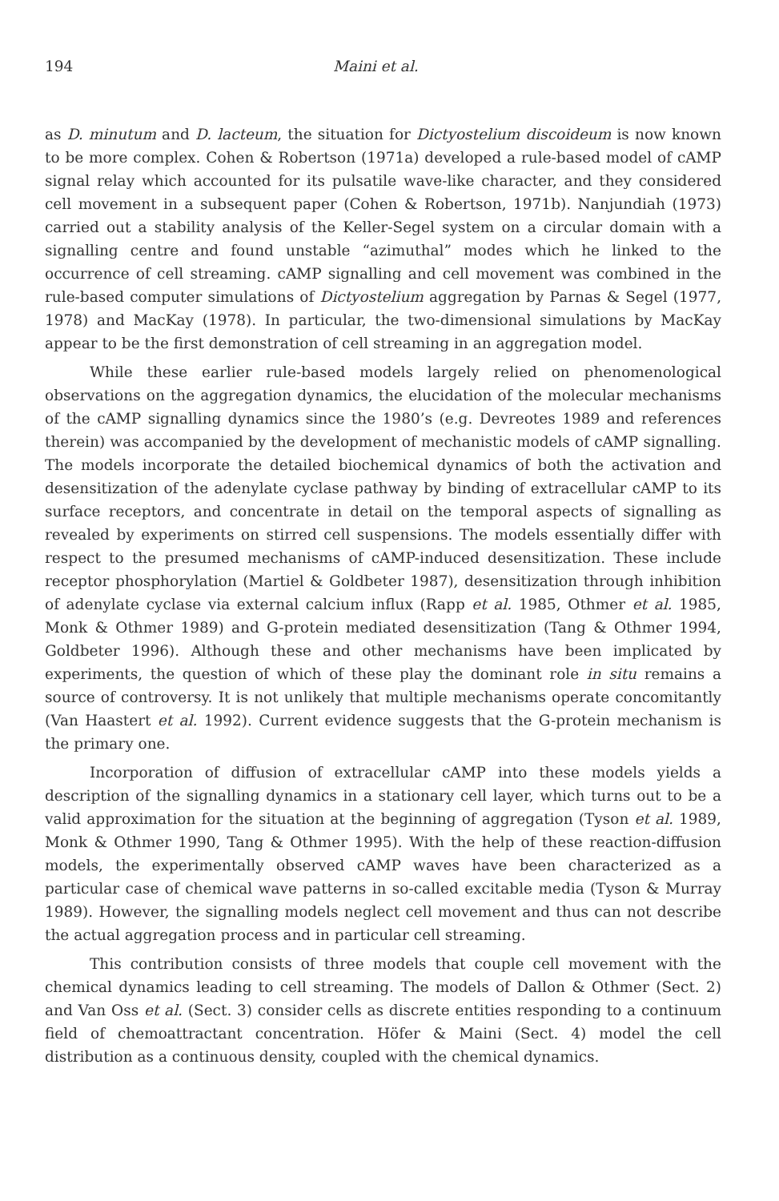194 Maini et al.
as D. minutum and D. lacteum, the situation for Dictyostelium discoideum is now known to be more complex. Cohen & Robertson (1971a) developed a rule-based model of cAMP signal relay which accounted for its pulsatile wave-like character, and they considered cell movement in a subsequent paper (Cohen & Robertson, 1971b). Nanjundiah (1973) carried out a stability analysis of the Keller-Segel system on a circular domain with a signalling centre and found unstable “azimuthal” modes which he linked to the occurrence of cell streaming. cAMP signalling and cell movement was combined in the rule-based computer simulations of Dictyostelium aggregation by Parnas & Segel (1977, 1978) and MacKay (1978). In particular, the two-dimensional simulations by MacKay appear to be the first demonstration of cell streaming in an aggregation model.
While these earlier rule-based models largely relied on phenomenological observations on the aggregation dynamics, the elucidation of the molecular mechanisms of the cAMP signalling dynamics since the 1980’s (e.g. Devreotes 1989 and references therein) was accompanied by the development of mechanistic models of cAMP signalling. The models incorporate the detailed biochemical dynamics of both the activation and desensitization of the adenylate cyclase pathway by binding of extracellular cAMP to its surface receptors, and concentrate in detail on the temporal aspects of signalling as revealed by experiments on stirred cell suspensions. The models essentially differ with respect to the presumed mechanisms of cAMP-induced desensitization. These include receptor phosphorylation (Martiel & Goldbeter 1987), desensitization through inhibition of adenylate cyclase via external calcium influx (Rapp et al. 1985, Othmer et al. 1985, Monk & Othmer 1989) and G-protein mediated desensitization (Tang & Othmer 1994, Goldbeter 1996). Although these and other mechanisms have been implicated by experiments, the question of which of these play the dominant role in situ remains a source of controversy. It is not unlikely that multiple mechanisms operate concomitantly (Van Haastert et al. 1992). Current evidence suggests that the G-protein mechanism is the primary one.
Incorporation of diffusion of extracellular cAMP into these models yields a description of the signalling dynamics in a stationary cell layer, which turns out to be a valid approximation for the situation at the beginning of aggregation (Tyson et al. 1989, Monk & Othmer 1990, Tang & Othmer 1995). With the help of these reaction-diffusion models, the experimentally observed cAMP waves have been characterized as a particular case of chemical wave patterns in so-called excitable media (Tyson & Murray 1989). However, the signalling models neglect cell movement and thus can not describe the actual aggregation process and in particular cell streaming.
This contribution consists of three models that couple cell movement with the chemical dynamics leading to cell streaming. The models of Dallon & Othmer (Sect. 2) and Van Oss et al. (Sect. 3) consider cells as discrete entities responding to a continuum field of chemoattractant concentration. Höfer & Maini (Sect. 4) model the cell distribution as a continuous density, coupled with the chemical dynamics.